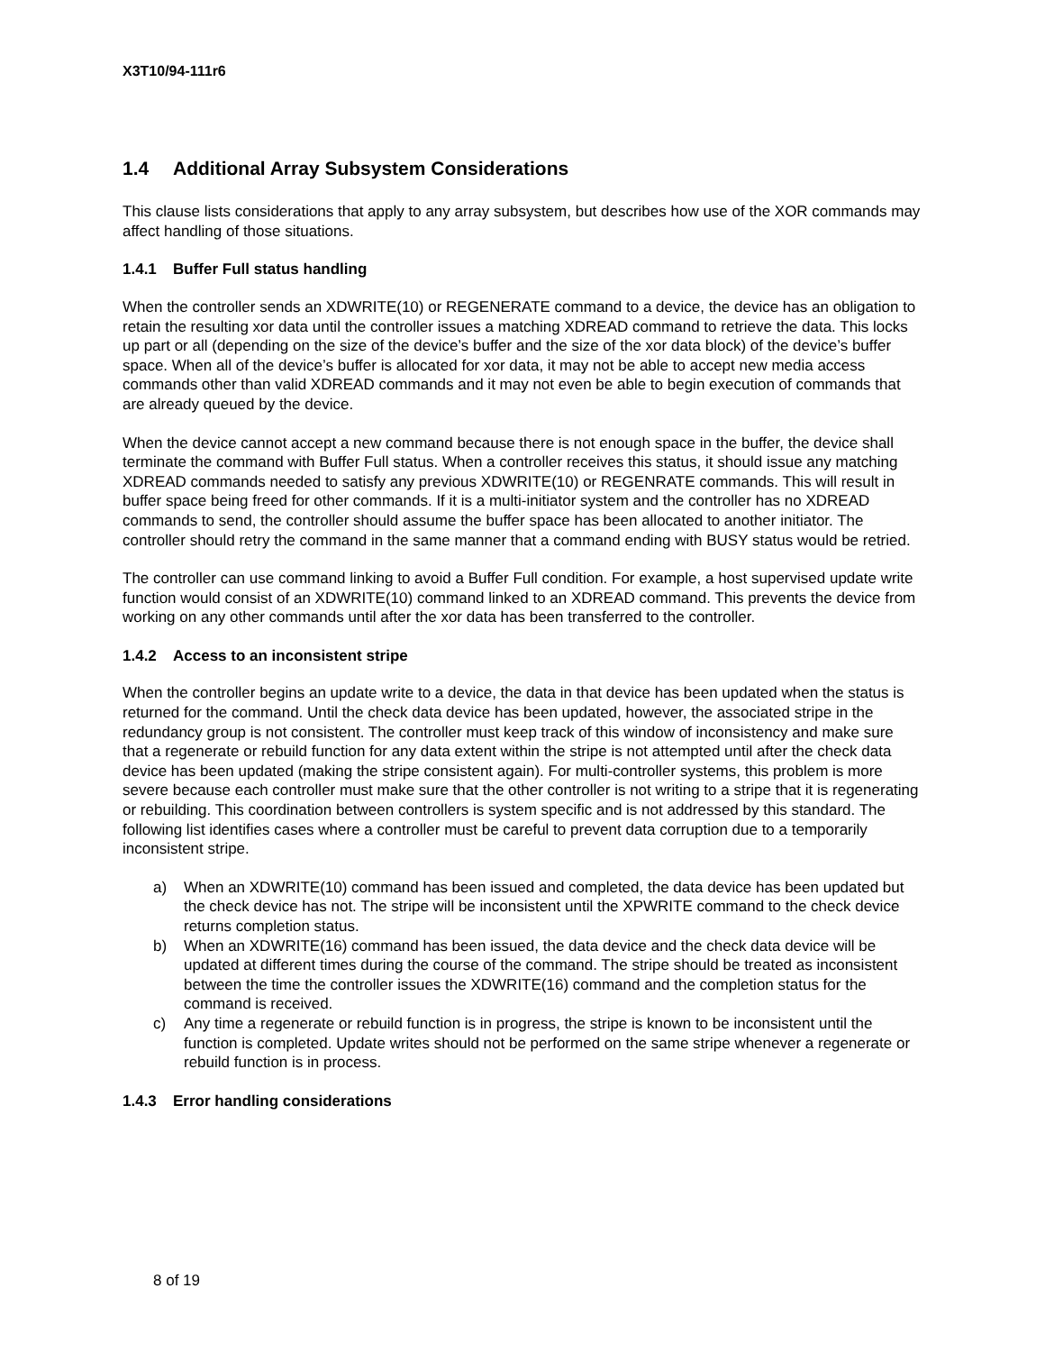X3T10/94-111r6
1.4 Additional Array Subsystem Considerations
This clause lists considerations that apply to any array subsystem, but describes how use of the XOR commands may affect handling of those situations.
1.4.1 Buffer Full status handling
When the controller sends an XDWRITE(10) or REGENERATE command to a device, the device has an obligation to retain the resulting xor data until the controller issues a matching XDREAD command to retrieve the data. This locks up part or all (depending on the size of the device’s buffer and the size of the xor data block) of the device’s buffer space. When all of the device’s buffer is allocated for xor data, it may not be able to accept new media access commands other than valid XDREAD commands and it may not even be able to begin execution of commands that are already queued by the device.
When the device cannot accept a new command because there is not enough space in the buffer, the device shall terminate the command with Buffer Full status. When a controller receives this status, it should issue any matching XDREAD commands needed to satisfy any previous XDWRITE(10) or REGENRATE commands. This will result in buffer space being freed for other commands. If it is a multi-initiator system and the controller has no XDREAD commands to send, the controller should assume the buffer space has been allocated to another initiator. The controller should retry the command in the same manner that a command ending with BUSY status would be retried.
The controller can use command linking to avoid a Buffer Full condition. For example, a host supervised update write function would consist of an XDWRITE(10) command linked to an XDREAD command. This prevents the device from working on any other commands until after the xor data has been transferred to the controller.
1.4.2 Access to an inconsistent stripe
When the controller begins an update write to a device, the data in that device has been updated when the status is returned for the command. Until the check data device has been updated, however, the associated stripe in the redundancy group is not consistent. The controller must keep track of this window of inconsistency and make sure that a regenerate or rebuild function for any data extent within the stripe is not attempted until after the check data device has been updated (making the stripe consistent again). For multi-controller systems, this problem is more severe because each controller must make sure that the other controller is not writing to a stripe that it is regenerating or rebuilding. This coordination between controllers is system specific and is not addressed by this standard. The following list identifies cases where a controller must be careful to prevent data corruption due to a temporarily inconsistent stripe.
a) When an XDWRITE(10) command has been issued and completed, the data device has been updated but the check device has not. The stripe will be inconsistent until the XPWRITE command to the check device returns completion status.
b) When an XDWRITE(16) command has been issued, the data device and the check data device will be updated at different times during the course of the command. The stripe should be treated as inconsistent between the time the controller issues the XDWRITE(16) command and the completion status for the command is received.
c) Any time a regenerate or rebuild function is in progress, the stripe is known to be inconsistent until the function is completed. Update writes should not be performed on the same stripe whenever a regenerate or rebuild function is in process.
1.4.3 Error handling considerations
8 of 19